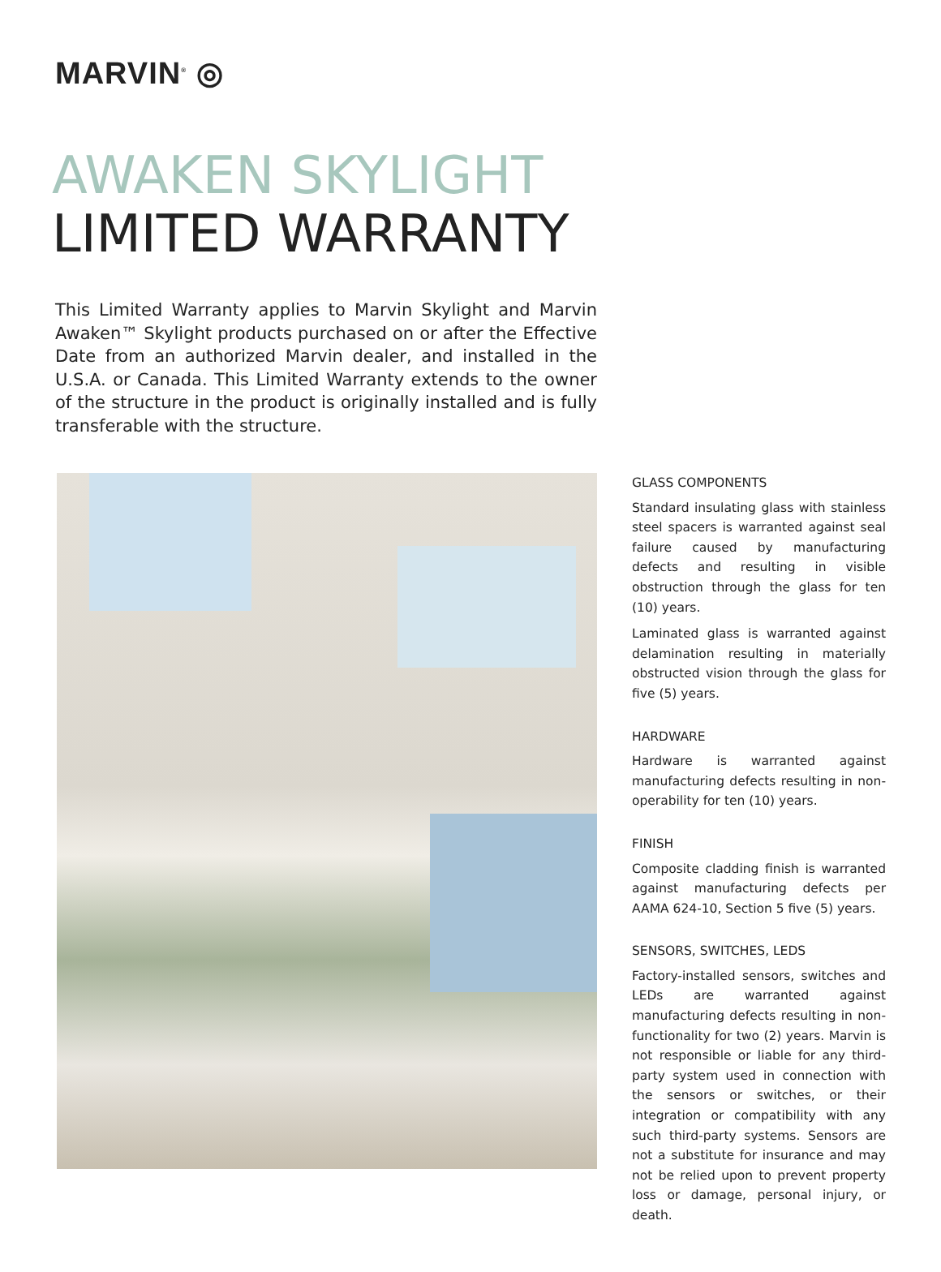MARVIN<sup>®</sup> ◎
AWAKEN SKYLIGHT
LIMITED WARRANTY
This Limited Warranty applies to Marvin Skylight and Marvin Awaken™ Skylight products purchased on or after the Effective Date from an authorized Marvin dealer, and installed in the U.S.A. or Canada. This Limited Warranty extends to the owner of the structure in the product is originally installed and is fully transferable with the structure.
GLASS COMPONENTS
Standard insulating glass with stainless steel spacers is warranted against seal failure caused by manufacturing defects and resulting in visible obstruction through the glass for ten (10) years.
Laminated glass is warranted against delamination resulting in materially obstructed vision through the glass for five (5) years.
HARDWARE
Hardware is warranted against manufacturing defects resulting in non-operability for ten (10) years.
FINISH
Composite cladding finish is warranted against manufacturing defects per AAMA 624-10, Section 5 five (5) years.
SENSORS, SWITCHES, LEDS
Factory-installed sensors, switches and LEDs are warranted against manufacturing defects resulting in non-functionality for two (2) years. Marvin is not responsible or liable for any third-party system used in connection with the sensors or switches, or their integration or compatibility with any such third-party systems. Sensors are not a substitute for insurance and may not be relied upon to prevent property loss or damage, personal injury, or death.